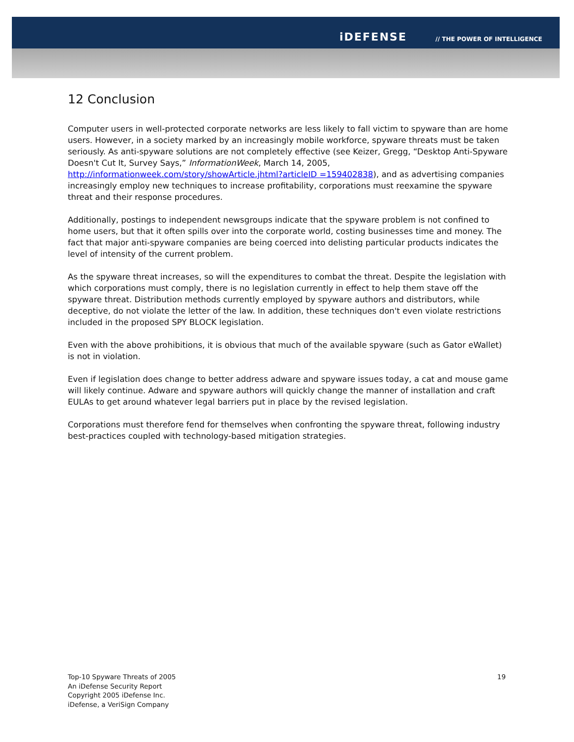iDEFENSE // THE POWER OF INTELLIGENCE
12 Conclusion
Computer users in well-protected corporate networks are less likely to fall victim to spyware than are home users. However, in a society marked by an increasingly mobile workforce, spyware threats must be taken seriously. As anti-spyware solutions are not completely effective (see Keizer, Gregg, “Desktop Anti-Spyware Doesn't Cut It, Survey Says,” InformationWeek, March 14, 2005, http://informationweek.com/story/showArticle.jhtml?articleID =159402838), and as advertising companies increasingly employ new techniques to increase profitability, corporations must reexamine the spyware threat and their response procedures.
Additionally, postings to independent newsgroups indicate that the spyware problem is not confined to home users, but that it often spills over into the corporate world, costing businesses time and money. The fact that major anti-spyware companies are being coerced into delisting particular products indicates the level of intensity of the current problem.
As the spyware threat increases, so will the expenditures to combat the threat. Despite the legislation with which corporations must comply, there is no legislation currently in effect to help them stave off the spyware threat. Distribution methods currently employed by spyware authors and distributors, while deceptive, do not violate the letter of the law. In addition, these techniques don't even violate restrictions included in the proposed SPY BLOCK legislation.
Even with the above prohibitions, it is obvious that much of the available spyware (such as Gator eWallet) is not in violation.
Even if legislation does change to better address adware and spyware issues today, a cat and mouse game will likely continue. Adware and spyware authors will quickly change the manner of installation and craft EULAs to get around whatever legal barriers put in place by the revised legislation.
Corporations must therefore fend for themselves when confronting the spyware threat, following industry best-practices coupled with technology-based mitigation strategies.
19 Top-10 Spyware Threats of 2005
An iDefense Security Report
Copyright 2005 iDefense Inc.
iDefense, a VeriSign Company